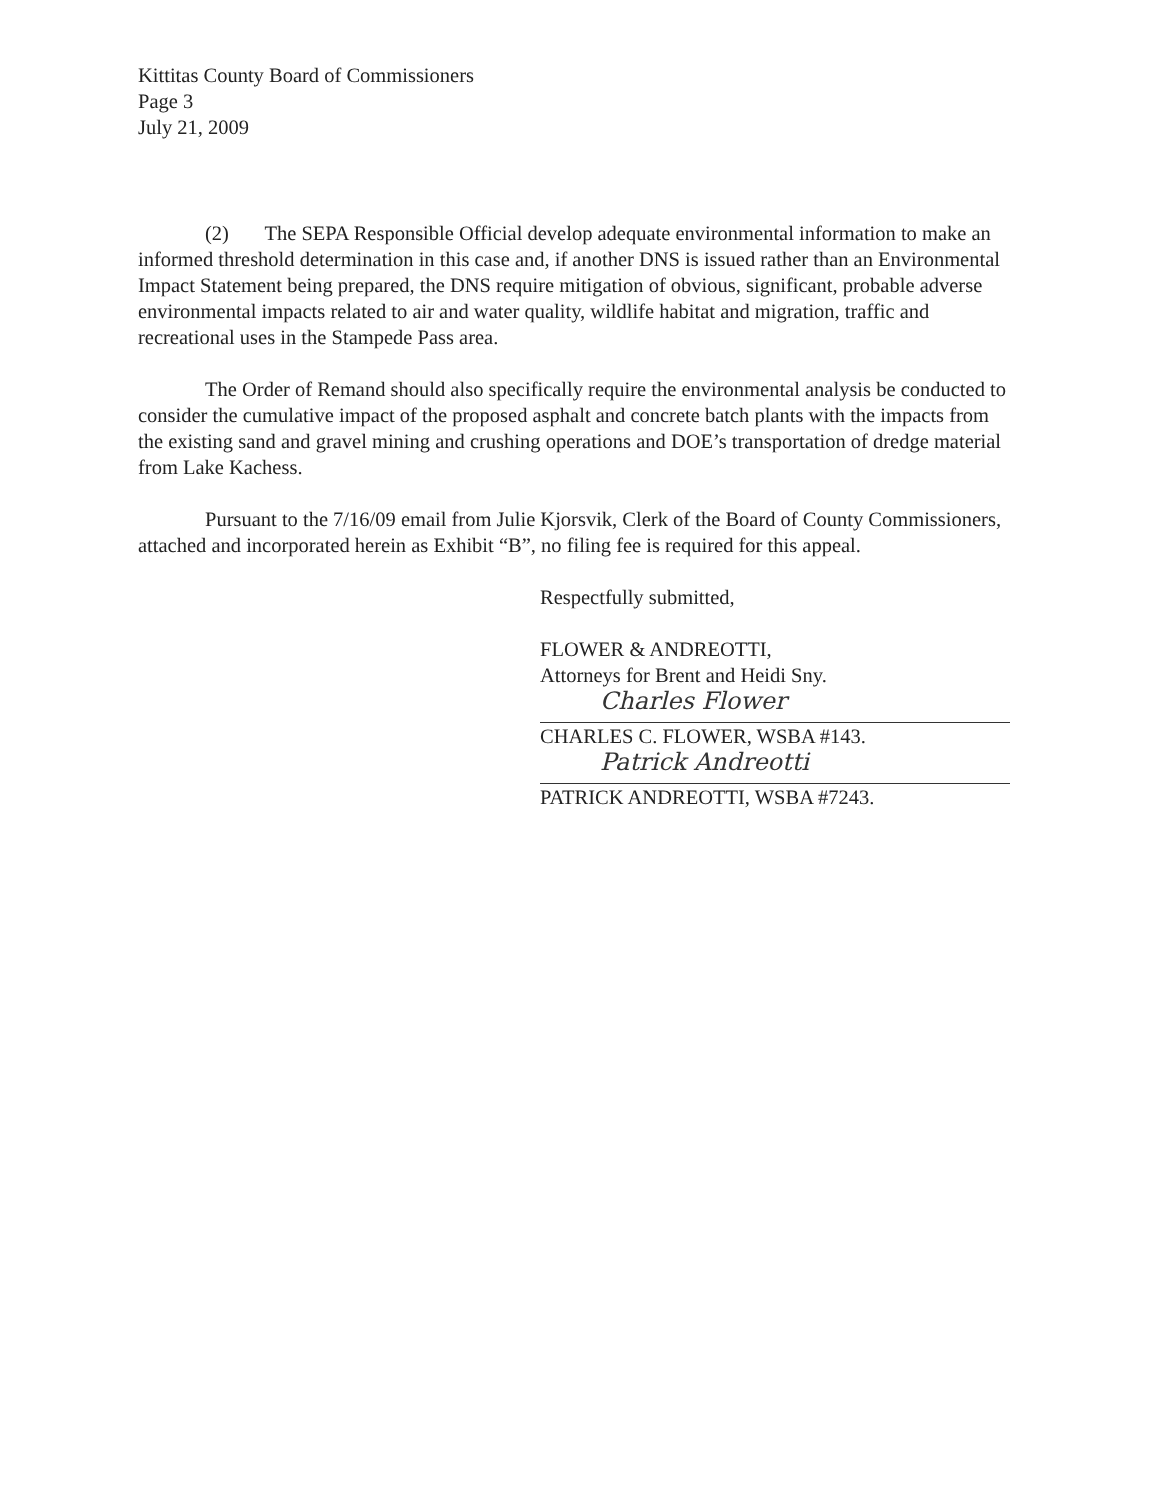Kittitas County Board of Commissioners
Page 3
July 21, 2009
(2) The SEPA Responsible Official develop adequate environmental information to make an informed threshold determination in this case and, if another DNS is issued rather than an Environmental Impact Statement being prepared, the DNS require mitigation of obvious, significant, probable adverse environmental impacts related to air and water quality, wildlife habitat and migration, traffic and recreational uses in the Stampede Pass area.
The Order of Remand should also specifically require the environmental analysis be conducted to consider the cumulative impact of the proposed asphalt and concrete batch plants with the impacts from the existing sand and gravel mining and crushing operations and DOE’s transportation of dredge material from Lake Kachess.
Pursuant to the 7/16/09 email from Julie Kjorsvik, Clerk of the Board of County Commissioners, attached and incorporated herein as Exhibit “B”, no filing fee is required for this appeal.
Respectfully submitted,
FLOWER & ANDREOTTI,
Attorneys for Brent and Heidi Sny.
Charles Flower
CHARLES C. FLOWER, WSBA #143.
Patrick Andreotti
PATRICK ANDREOTTI, WSBA #7243.